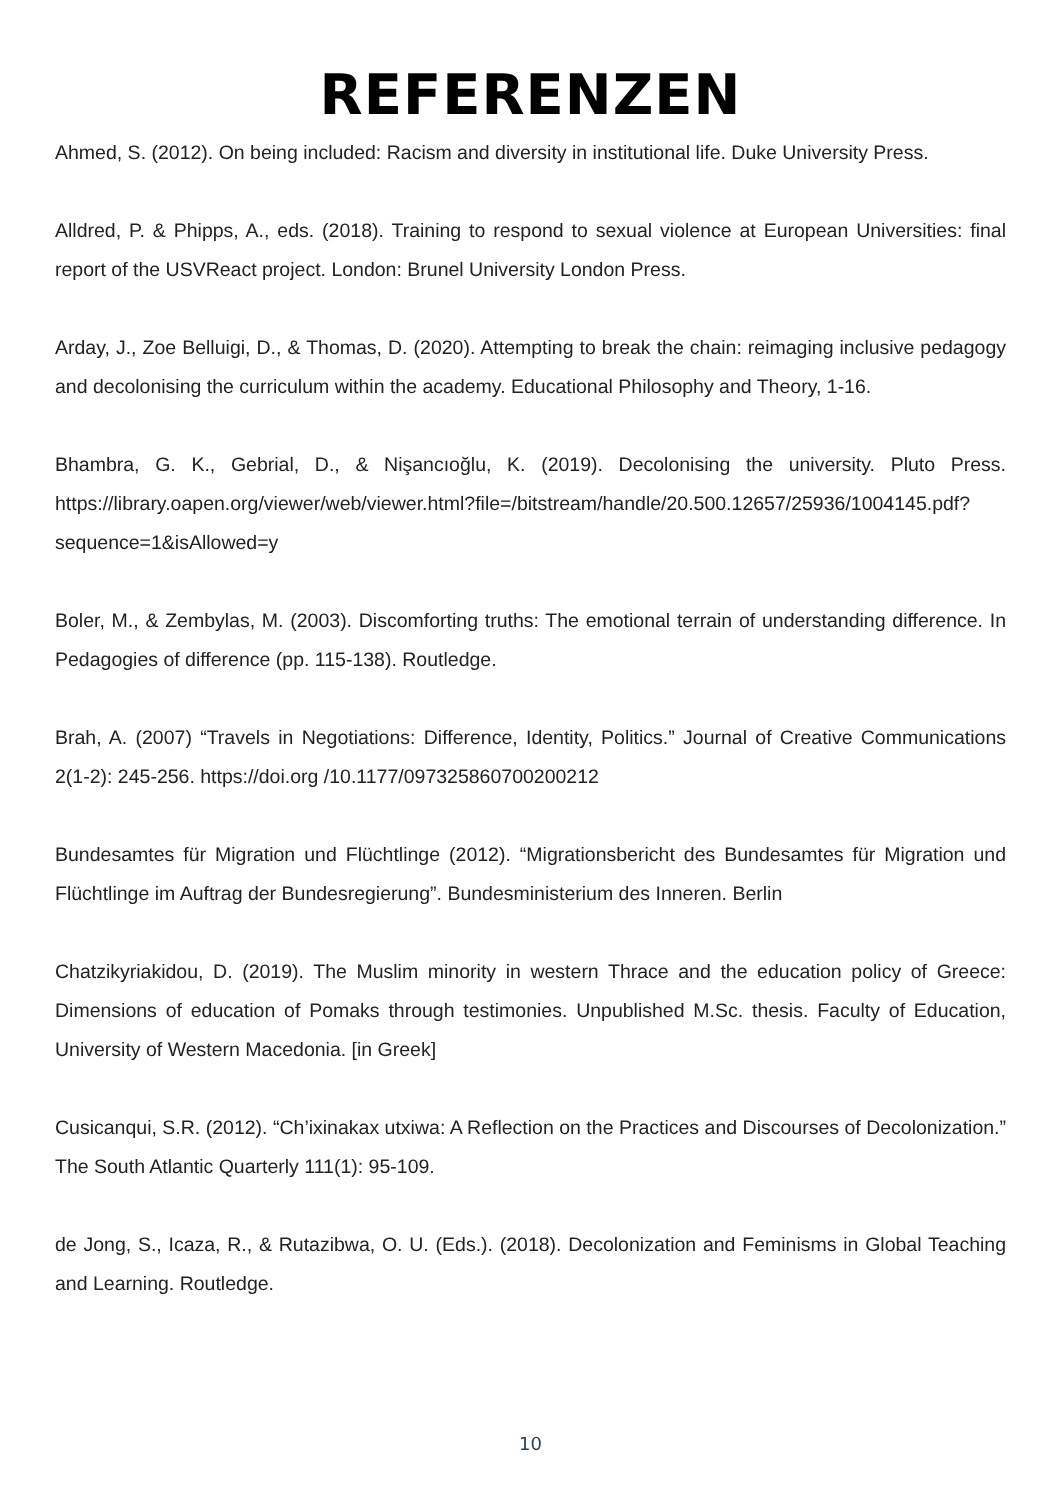REFERENZEN
Ahmed, S. (2012). On being included: Racism and diversity in institutional life. Duke University Press.
Alldred, P. & Phipps, A., eds. (2018). Training to respond to sexual violence at European Universities: final report of the USVReact project. London: Brunel University London Press.
Arday, J., Zoe Belluigi, D., & Thomas, D. (2020). Attempting to break the chain: reimaging inclusive pedagogy and decolonising the curriculum within the academy. Educational Philosophy and Theory, 1-16.
Bhambra, G. K., Gebrial, D., & Nişancıoğlu, K. (2019). Decolonising the university. Pluto Press. https://library.oapen.org/viewer/web/viewer.html?file=/bitstream/handle/20.500.12657/25936/1004145.pdf?sequence=1&isAllowed=y
Boler, M., & Zembylas, M. (2003). Discomforting truths: The emotional terrain of understanding difference. In Pedagogies of difference (pp. 115-138). Routledge.
Brah, A. (2007) “Travels in Negotiations: Difference, Identity, Politics.” Journal of Creative Communications 2(1-2): 245-256. https://doi.org /10.1177/097325860700200212
Bundesamtes für Migration und Flüchtlinge (2012). “Migrationsbericht des Bundesamtes für Migration und Flüchtlinge im Auftrag der Bundesregierung”. Bundesministerium des Inneren. Berlin
Chatzikyriakidou, D. (2019). The Muslim minority in western Thrace and the education policy of Greece: Dimensions of education of Pomaks through testimonies. Unpublished M.Sc. thesis. Faculty of Education, University of Western Macedonia. [in Greek]
Cusicanqui, S.R. (2012). “Ch’ixinakax utxiwa: A Reflection on the Practices and Discourses of Decolonization.” The South Atlantic Quarterly 111(1): 95-109.
de Jong, S., Icaza, R., & Rutazibwa, O. U. (Eds.). (2018). Decolonization and Feminisms in Global Teaching and Learning. Routledge.
10